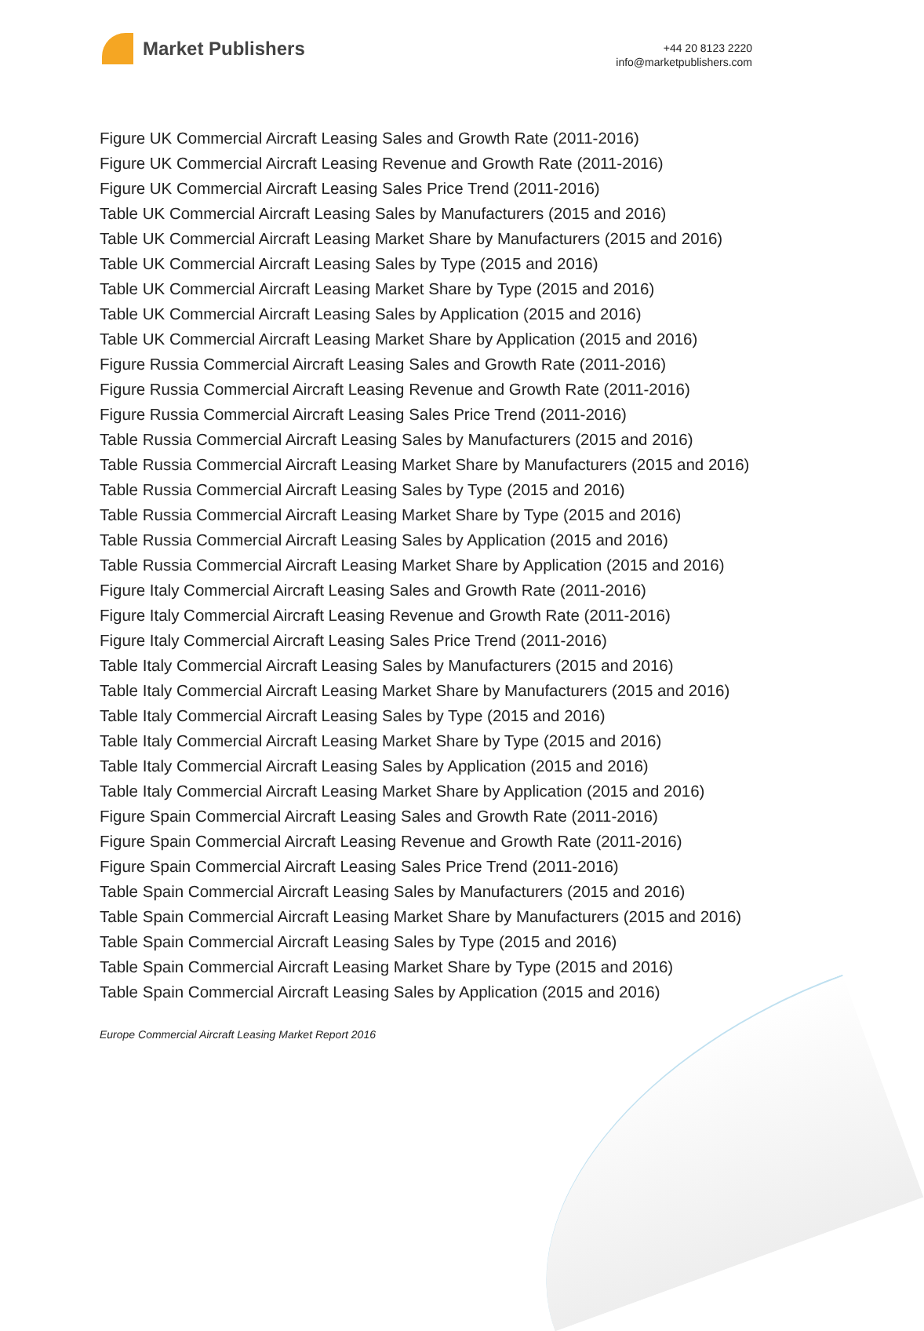Market Publishers
+44 20 8123 2220
info@marketpublishers.com
Figure UK Commercial Aircraft Leasing Sales and Growth Rate (2011-2016)
Figure UK Commercial Aircraft Leasing Revenue and Growth Rate (2011-2016)
Figure UK Commercial Aircraft Leasing Sales Price Trend (2011-2016)
Table UK Commercial Aircraft Leasing Sales by Manufacturers (2015 and 2016)
Table UK Commercial Aircraft Leasing Market Share by Manufacturers (2015 and 2016)
Table UK Commercial Aircraft Leasing Sales by Type (2015 and 2016)
Table UK Commercial Aircraft Leasing Market Share by Type (2015 and 2016)
Table UK Commercial Aircraft Leasing Sales by Application (2015 and 2016)
Table UK Commercial Aircraft Leasing Market Share by Application (2015 and 2016)
Figure Russia Commercial Aircraft Leasing Sales and Growth Rate (2011-2016)
Figure Russia Commercial Aircraft Leasing Revenue and Growth Rate (2011-2016)
Figure Russia Commercial Aircraft Leasing Sales Price Trend (2011-2016)
Table Russia Commercial Aircraft Leasing Sales by Manufacturers (2015 and 2016)
Table Russia Commercial Aircraft Leasing Market Share by Manufacturers (2015 and 2016)
Table Russia Commercial Aircraft Leasing Sales by Type (2015 and 2016)
Table Russia Commercial Aircraft Leasing Market Share by Type (2015 and 2016)
Table Russia Commercial Aircraft Leasing Sales by Application (2015 and 2016)
Table Russia Commercial Aircraft Leasing Market Share by Application (2015 and 2016)
Figure Italy Commercial Aircraft Leasing Sales and Growth Rate (2011-2016)
Figure Italy Commercial Aircraft Leasing Revenue and Growth Rate (2011-2016)
Figure Italy Commercial Aircraft Leasing Sales Price Trend (2011-2016)
Table Italy Commercial Aircraft Leasing Sales by Manufacturers (2015 and 2016)
Table Italy Commercial Aircraft Leasing Market Share by Manufacturers (2015 and 2016)
Table Italy Commercial Aircraft Leasing Sales by Type (2015 and 2016)
Table Italy Commercial Aircraft Leasing Market Share by Type (2015 and 2016)
Table Italy Commercial Aircraft Leasing Sales by Application (2015 and 2016)
Table Italy Commercial Aircraft Leasing Market Share by Application (2015 and 2016)
Figure Spain Commercial Aircraft Leasing Sales and Growth Rate (2011-2016)
Figure Spain Commercial Aircraft Leasing Revenue and Growth Rate (2011-2016)
Figure Spain Commercial Aircraft Leasing Sales Price Trend (2011-2016)
Table Spain Commercial Aircraft Leasing Sales by Manufacturers (2015 and 2016)
Table Spain Commercial Aircraft Leasing Market Share by Manufacturers (2015 and 2016)
Table Spain Commercial Aircraft Leasing Sales by Type (2015 and 2016)
Table Spain Commercial Aircraft Leasing Market Share by Type (2015 and 2016)
Table Spain Commercial Aircraft Leasing Sales by Application (2015 and 2016)
Europe Commercial Aircraft Leasing Market Report 2016